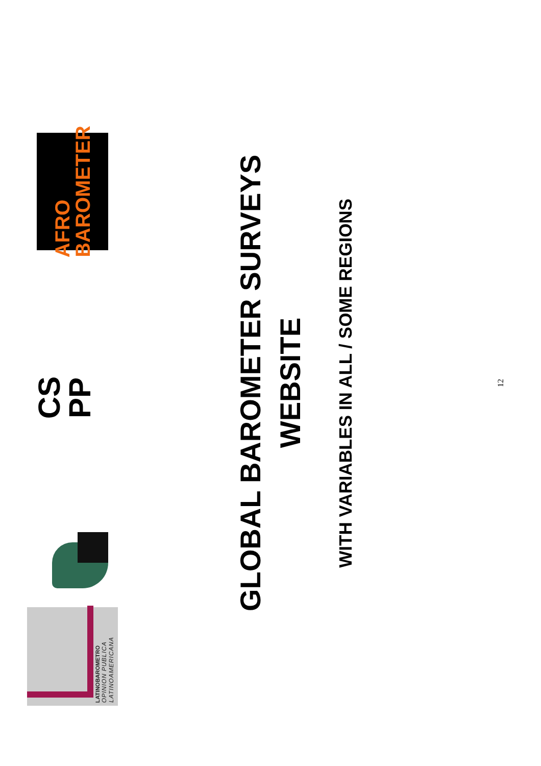LATINOBAROMETRO
OPINION PUBLICA
LATINOAMERICANA
CS PP
AFRO BAROMETER
GLOBAL BAROMETER SURVEYS
WEBSITE
WITH VARIABLES IN ALL / SOME REGIONS
12